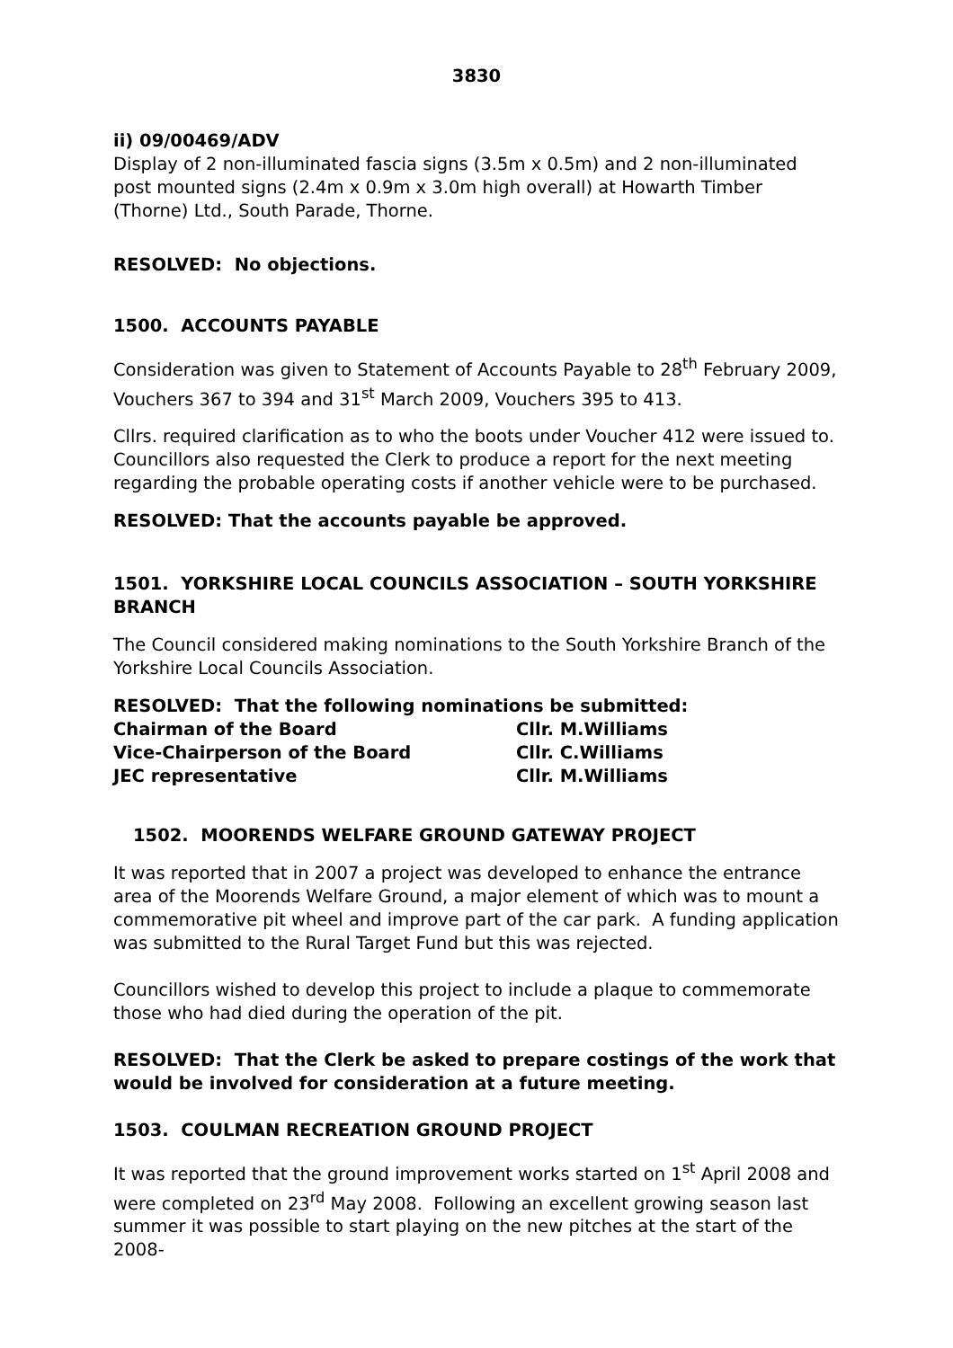3830
ii) 09/00469/ADV
Display of 2 non-illuminated fascia signs (3.5m x 0.5m) and 2 non-illuminated post mounted signs (2.4m x 0.9m x 3.0m high overall) at Howarth Timber (Thorne) Ltd., South Parade, Thorne.
RESOLVED: No objections.
1500. ACCOUNTS PAYABLE
Consideration was given to Statement of Accounts Payable to 28<sup>th</sup> February 2009, Vouchers 367 to 394 and 31<sup>st</sup> March 2009, Vouchers 395 to 413.
Cllrs. required clarification as to who the boots under Voucher 412 were issued to. Councillors also requested the Clerk to produce a report for the next meeting regarding the probable operating costs if another vehicle were to be purchased.
RESOLVED: That the accounts payable be approved.
1501. YORKSHIRE LOCAL COUNCILS ASSOCIATION – SOUTH YORKSHIRE BRANCH
The Council considered making nominations to the South Yorkshire Branch of the Yorkshire Local Councils Association.
RESOLVED: That the following nominations be submitted:
| Chairman of the Board | Cllr. M.Williams |
| Vice-Chairperson of the Board | Cllr. C.Williams |
| JEC representative | Cllr. M.Williams |
1502. MOORENDS WELFARE GROUND GATEWAY PROJECT
It was reported that in 2007 a project was developed to enhance the entrance area of the Moorends Welfare Ground, a major element of which was to mount a commemorative pit wheel and improve part of the car park. A funding application was submitted to the Rural Target Fund but this was rejected.
Councillors wished to develop this project to include a plaque to commemorate those who had died during the operation of the pit.
RESOLVED: That the Clerk be asked to prepare costings of the work that would be involved for consideration at a future meeting.
1503. COULMAN RECREATION GROUND PROJECT
It was reported that the ground improvement works started on 1<sup>st</sup> April 2008 and were completed on 23<sup>rd</sup> May 2008. Following an excellent growing season last summer it was possible to start playing on the new pitches at the start of the 2008-